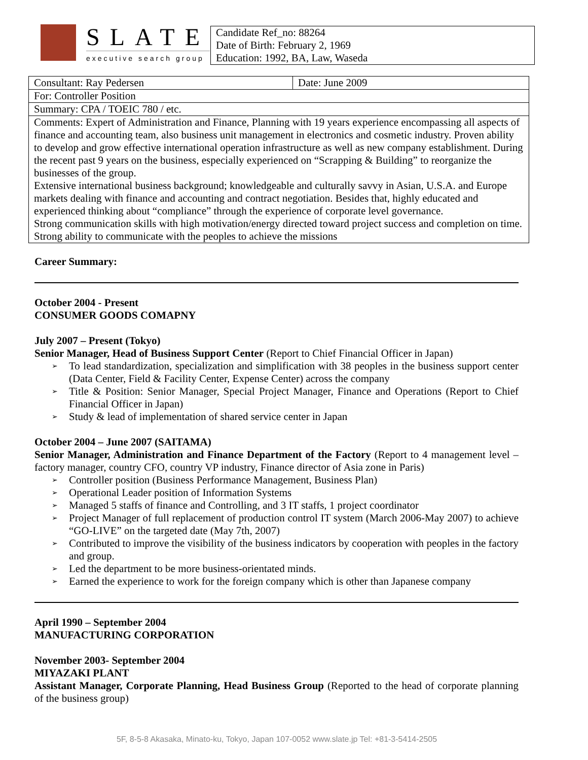SLATE
executive search group
Candidate Ref_no: 88264
Date of Birth: February 2, 1969
Education: 1992, BA, Law, Waseda
| Consultant: Ray Pedersen | Date: June 2009 |
| For: Controller Position | |
| Summary: CPA / TOEIC 780 / etc. | |
| Comments: Expert of Administration and Finance, Planning with 19 years experience encompassing all aspects of finance and accounting team, also business unit management in electronics and cosmetic industry. Proven ability to develop and grow effective international operation infrastructure as well as new company establishment. During the recent past 9 years on the business, especially experienced on “Scrapping & Building” to reorganize the businesses of the group. Extensive international business background; knowledgeable and culturally savvy in Asian, U.S.A. and Europe markets dealing with finance and accounting and contract negotiation. Besides that, highly educated and experienced thinking about “compliance” through the experience of corporate level governance. Strong communication skills with high motivation/energy directed toward project success and completion on time. Strong ability to communicate with the peoples to achieve the missions | |
Career Summary:
October 2004 - Present
CONSUMER GOODS COMAPNY
July 2007 – Present (Tokyo)
Senior Manager, Head of Business Support Center (Report to Chief Financial Officer in Japan)
➢ To lead standardization, specialization and simplification with 38 peoples in the business support center (Data Center, Field & Facility Center, Expense Center) across the company
➢ Title & Position: Senior Manager, Special Project Manager, Finance and Operations (Report to Chief Financial Officer in Japan)
➢ Study & lead of implementation of shared service center in Japan
October 2004 – June 2007 (SAITAMA)
Senior Manager, Administration and Finance Department of the Factory (Report to 4 management level – factory manager, country CFO, country VP industry, Finance director of Asia zone in Paris)
➢ Controller position (Business Performance Management, Business Plan)
➢ Operational Leader position of Information Systems
➢ Managed 5 staffs of finance and Controlling, and 3 IT staffs, 1 project coordinator
➢ Project Manager of full replacement of production control IT system (March 2006-May 2007) to achieve “GO-LIVE” on the targeted date (May 7th, 2007)
➢ Contributed to improve the visibility of the business indicators by cooperation with peoples in the factory and group.
➢ Led the department to be more business-orientated minds.
➢ Earned the experience to work for the foreign company which is other than Japanese company
April 1990 – September 2004
MANUFACTURING CORPORATION
November 2003- September 2004
MIYAZAKI PLANT
Assistant Manager, Corporate Planning, Head Business Group (Reported to the head of corporate planning of the business group)
5F, 8-5-8 Akasaka, Minato-ku, Tokyo, Japan 107-0052 www.slate.jp Tel: +81-3-5414-2505